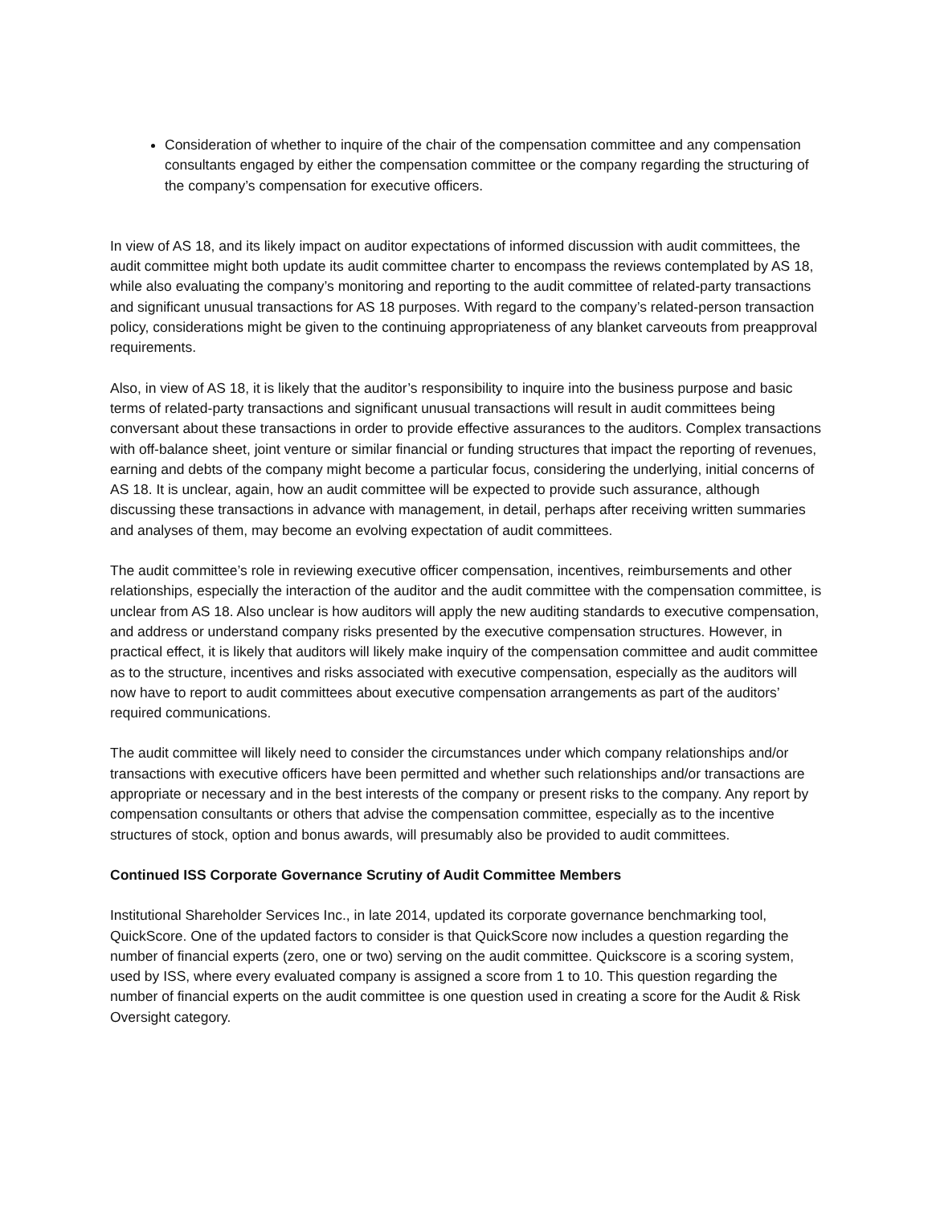Consideration of whether to inquire of the chair of the compensation committee and any compensation consultants engaged by either the compensation committee or the company regarding the structuring of the company’s compensation for executive officers.
In view of AS 18, and its likely impact on auditor expectations of informed discussion with audit committees, the audit committee might both update its audit committee charter to encompass the reviews contemplated by AS 18, while also evaluating the company’s monitoring and reporting to the audit committee of related-party transactions and significant unusual transactions for AS 18 purposes. With regard to the company’s related-person transaction policy, considerations might be given to the continuing appropriateness of any blanket carveouts from preapproval requirements.
Also, in view of AS 18, it is likely that the auditor’s responsibility to inquire into the business purpose and basic terms of related-party transactions and significant unusual transactions will result in audit committees being conversant about these transactions in order to provide effective assurances to the auditors. Complex transactions with off-balance sheet, joint venture or similar financial or funding structures that impact the reporting of revenues, earning and debts of the company might become a particular focus, considering the underlying, initial concerns of AS 18. It is unclear, again, how an audit committee will be expected to provide such assurance, although discussing these transactions in advance with management, in detail, perhaps after receiving written summaries and analyses of them, may become an evolving expectation of audit committees.
The audit committee’s role in reviewing executive officer compensation, incentives, reimbursements and other relationships, especially the interaction of the auditor and the audit committee with the compensation committee, is unclear from AS 18. Also unclear is how auditors will apply the new auditing standards to executive compensation, and address or understand company risks presented by the executive compensation structures. However, in practical effect, it is likely that auditors will likely make inquiry of the compensation committee and audit committee as to the structure, incentives and risks associated with executive compensation, especially as the auditors will now have to report to audit committees about executive compensation arrangements as part of the auditors’ required communications.
The audit committee will likely need to consider the circumstances under which company relationships and/or transactions with executive officers have been permitted and whether such relationships and/or transactions are appropriate or necessary and in the best interests of the company or present risks to the company. Any report by compensation consultants or others that advise the compensation committee, especially as to the incentive structures of stock, option and bonus awards, will presumably also be provided to audit committees.
Continued ISS Corporate Governance Scrutiny of Audit Committee Members
Institutional Shareholder Services Inc., in late 2014, updated its corporate governance benchmarking tool, QuickScore. One of the updated factors to consider is that QuickScore now includes a question regarding the number of financial experts (zero, one or two) serving on the audit committee. Quickscore is a scoring system, used by ISS, where every evaluated company is assigned a score from 1 to 10. This question regarding the number of financial experts on the audit committee is one question used in creating a score for the Audit & Risk Oversight category.